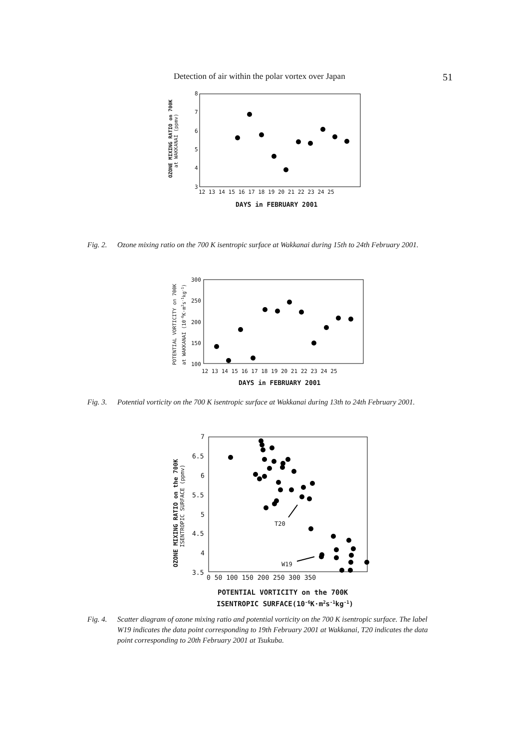Detection of air within the polar vortex over Japan 51
8
7
6
5
4
3
12 13 14 15 16 17 18 19 20 21 22 23 24 25
DAYS in FEBRUARY 2001
OZONE MIXING RATIO on 700K
at WAKKANAI (ppmv)
Fig. 2. Ozone mixing ratio on the 700 K isentropic surface at Wakkanai during 15th to 24th February 2001.
300
250
200
150
100
12 13 14 15 16 17 18 19 20 21 22 23 24 25
DAYS in FEBRUARY 2001
POTENTIAL VORTICITY on 700K
at WAKKANAI (10-6K·m2s-1kg-1)
Fig. 3. Potential vorticity on the 700 K isentropic surface at Wakkanai during 13th to 24th February 2001.
7
6.5
6
5.5
5
4.5
4
3.5
0 50 100 150 200 250 300 350
POTENTIAL VORTICITY on the 700K
ISENTROPIC SURFACE(10-6K·m2s-1kg-1)
OZONE MIXING RATIO on the 700K
ISENTROPIC SURFACE (ppmv)
T20
W19
Fig. 4. Scatter diagram of ozone mixing ratio and potential vorticity on the 700 K isentropic surface. The label W19 indicates the data point corresponding to 19th February 2001 at Wakkanai, T20 indicates the data point corresponding to 20th February 2001 at Tsukuba.